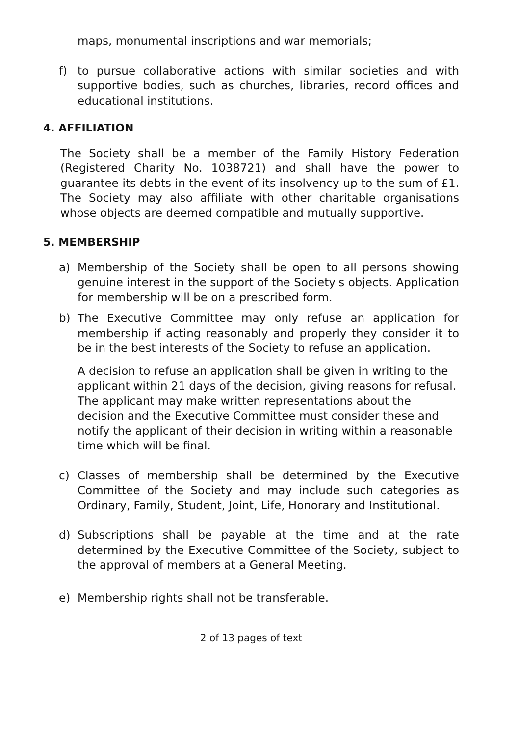maps, monumental inscriptions and war memorials;
f) to pursue collaborative actions with similar societies and with supportive bodies, such as churches, libraries, record offices and educational institutions.
4. AFFILIATION
The Society shall be a member of the Family History Federation (Registered Charity No. 1038721) and shall have the power to guarantee its debts in the event of its insolvency up to the sum of £1. The Society may also affiliate with other charitable organisations whose objects are deemed compatible and mutually supportive.
5. MEMBERSHIP
a) Membership of the Society shall be open to all persons showing genuine interest in the support of the Society's objects. Application for membership will be on a prescribed form.
b) The Executive Committee may only refuse an application for membership if acting reasonably and properly they consider it to be in the best interests of the Society to refuse an application.
A decision to refuse an application shall be given in writing to the applicant within 21 days of the decision, giving reasons for refusal. The applicant may make written representations about the decision and the Executive Committee must consider these and notify the applicant of their decision in writing within a reasonable time which will be final.
c) Classes of membership shall be determined by the Executive Committee of the Society and may include such categories as Ordinary, Family, Student, Joint, Life, Honorary and Institutional.
d) Subscriptions shall be payable at the time and at the rate determined by the Executive Committee of the Society, subject to the approval of members at a General Meeting.
e) Membership rights shall not be transferable.
2 of 13 pages of text